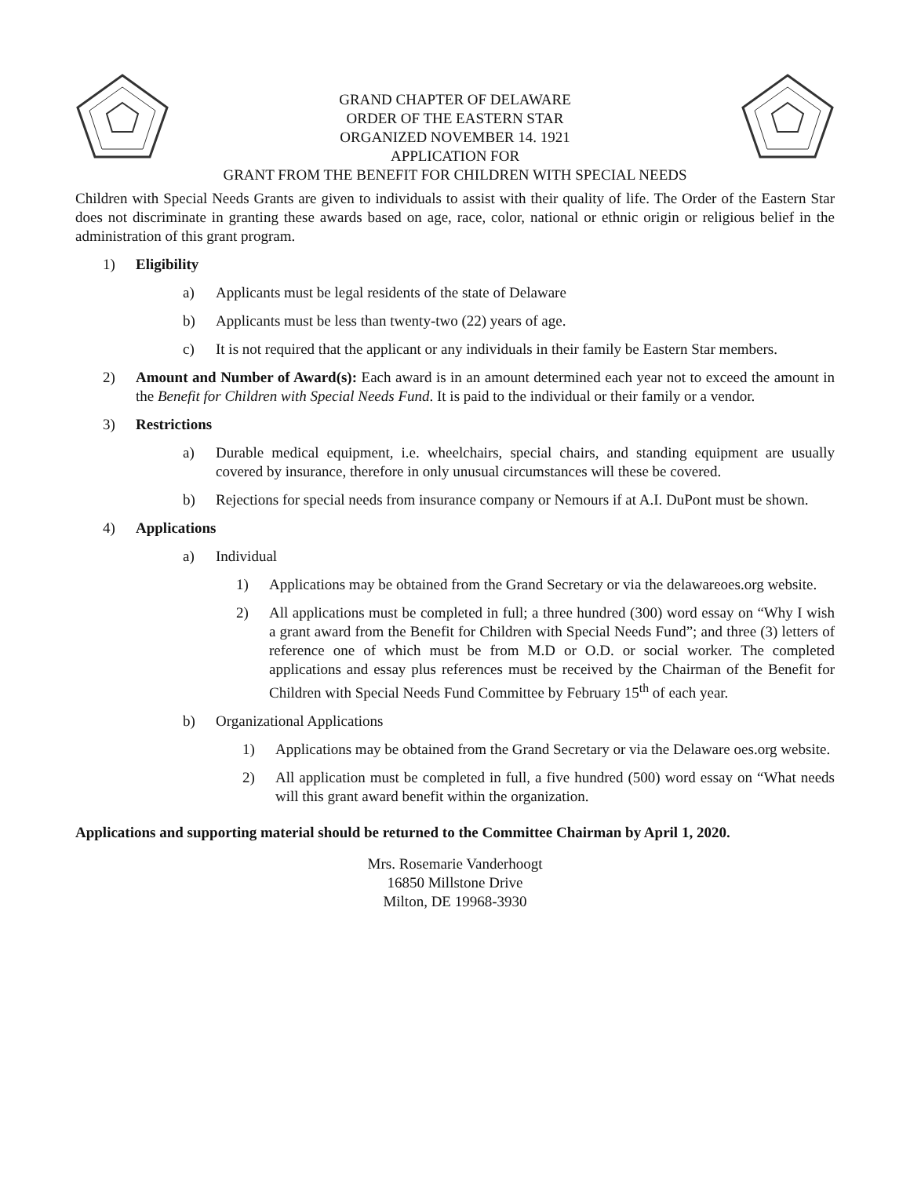GRAND CHAPTER OF DELAWARE
ORDER OF THE EASTERN STAR
ORGANIZED NOVEMBER 14. 1921
APPLICATION FOR
GRANT FROM THE BENEFIT FOR CHILDREN WITH SPECIAL NEEDS
Children with Special Needs Grants are given to individuals to assist with their quality of life. The Order of the Eastern Star does not discriminate in granting these awards based on age, race, color, national or ethnic origin or religious belief in the administration of this grant program.
1) Eligibility
a) Applicants must be legal residents of the state of Delaware
b) Applicants must be less than twenty-two (22) years of age.
c) It is not required that the applicant or any individuals in their family be Eastern Star members.
2) Amount and Number of Award(s): Each award is in an amount determined each year not to exceed the amount in the Benefit for Children with Special Needs Fund. It is paid to the individual or their family or a vendor.
3) Restrictions
a) Durable medical equipment, i.e. wheelchairs, special chairs, and standing equipment are usually covered by insurance, therefore in only unusual circumstances will these be covered.
b) Rejections for special needs from insurance company or Nemours if at A.I. DuPont must be shown.
4) Applications
a) Individual
1) Applications may be obtained from the Grand Secretary or via the delawareoes.org website.
2) All applications must be completed in full; a three hundred (300) word essay on “Why I wish a grant award from the Benefit for Children with Special Needs Fund”; and three (3) letters of reference one of which must be from M.D or O.D. or social worker. The completed applications and essay plus references must be received by the Chairman of the Benefit for Children with Special Needs Fund Committee by February 15<sup>th</sup> of each year.
b) Organizational Applications
1) Applications may be obtained from the Grand Secretary or via the Delaware oes.org website.
2) All application must be completed in full, a five hundred (500) word essay on “What needs will this grant award benefit within the organization.
Applications and supporting material should be returned to the Committee Chairman by April 1, 2020.
Mrs. Rosemarie Vanderhoogt
16850 Millstone Drive
Milton, DE 19968-3930